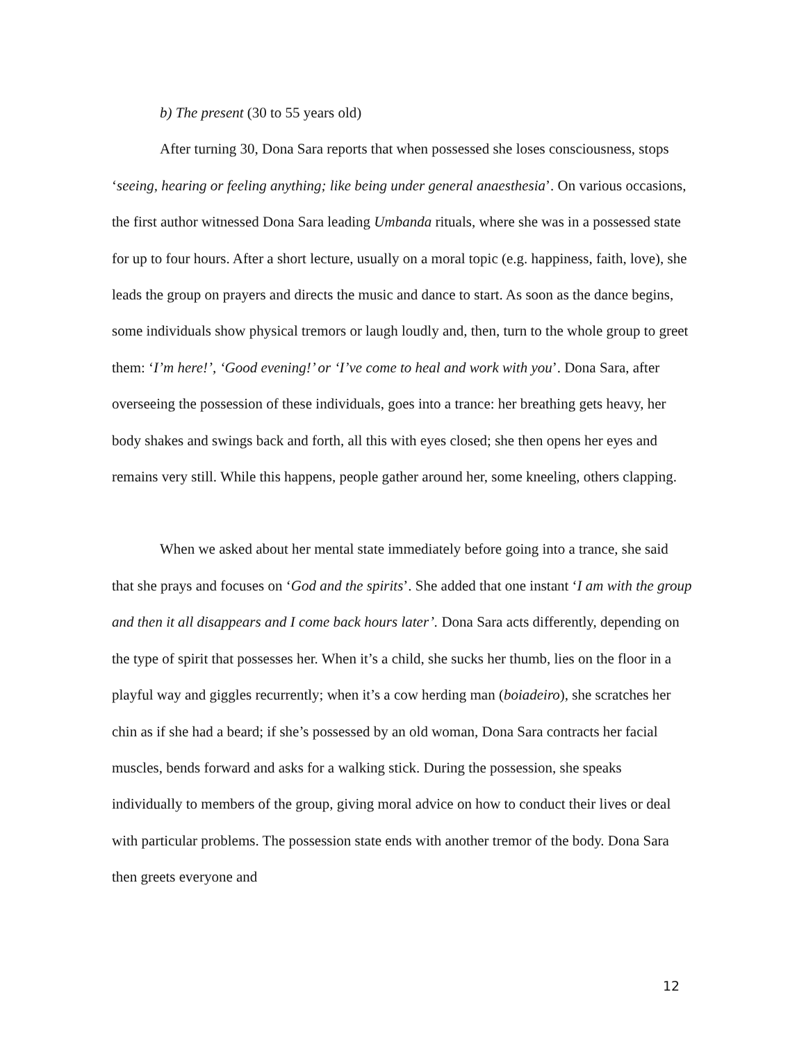b) The present (30 to 55 years old)
After turning 30, Dona Sara reports that when possessed she loses consciousness, stops ‘seeing, hearing or feeling anything; like being under general anaesthesia’. On various occasions, the first author witnessed Dona Sara leading Umbanda rituals, where she was in a possessed state for up to four hours. After a short lecture, usually on a moral topic (e.g. happiness, faith, love), she leads the group on prayers and directs the music and dance to start. As soon as the dance begins, some individuals show physical tremors or laugh loudly and, then, turn to the whole group to greet them: ‘I’m here!’, ‘Good evening!’ or ‘I’ve come to heal and work with you’. Dona Sara, after overseeing the possession of these individuals, goes into a trance: her breathing gets heavy, her body shakes and swings back and forth, all this with eyes closed; she then opens her eyes and remains very still. While this happens, people gather around her, some kneeling, others clapping.
When we asked about her mental state immediately before going into a trance, she said that she prays and focuses on ‘God and the spirits’. She added that one instant ‘I am with the group and then it all disappears and I come back hours later’. Dona Sara acts differently, depending on the type of spirit that possesses her. When it’s a child, she sucks her thumb, lies on the floor in a playful way and giggles recurrently; when it’s a cow herding man (boiadeiro), she scratches her chin as if she had a beard; if she’s possessed by an old woman, Dona Sara contracts her facial muscles, bends forward and asks for a walking stick. During the possession, she speaks individually to members of the group, giving moral advice on how to conduct their lives or deal with particular problems. The possession state ends with another tremor of the body. Dona Sara then greets everyone and
12